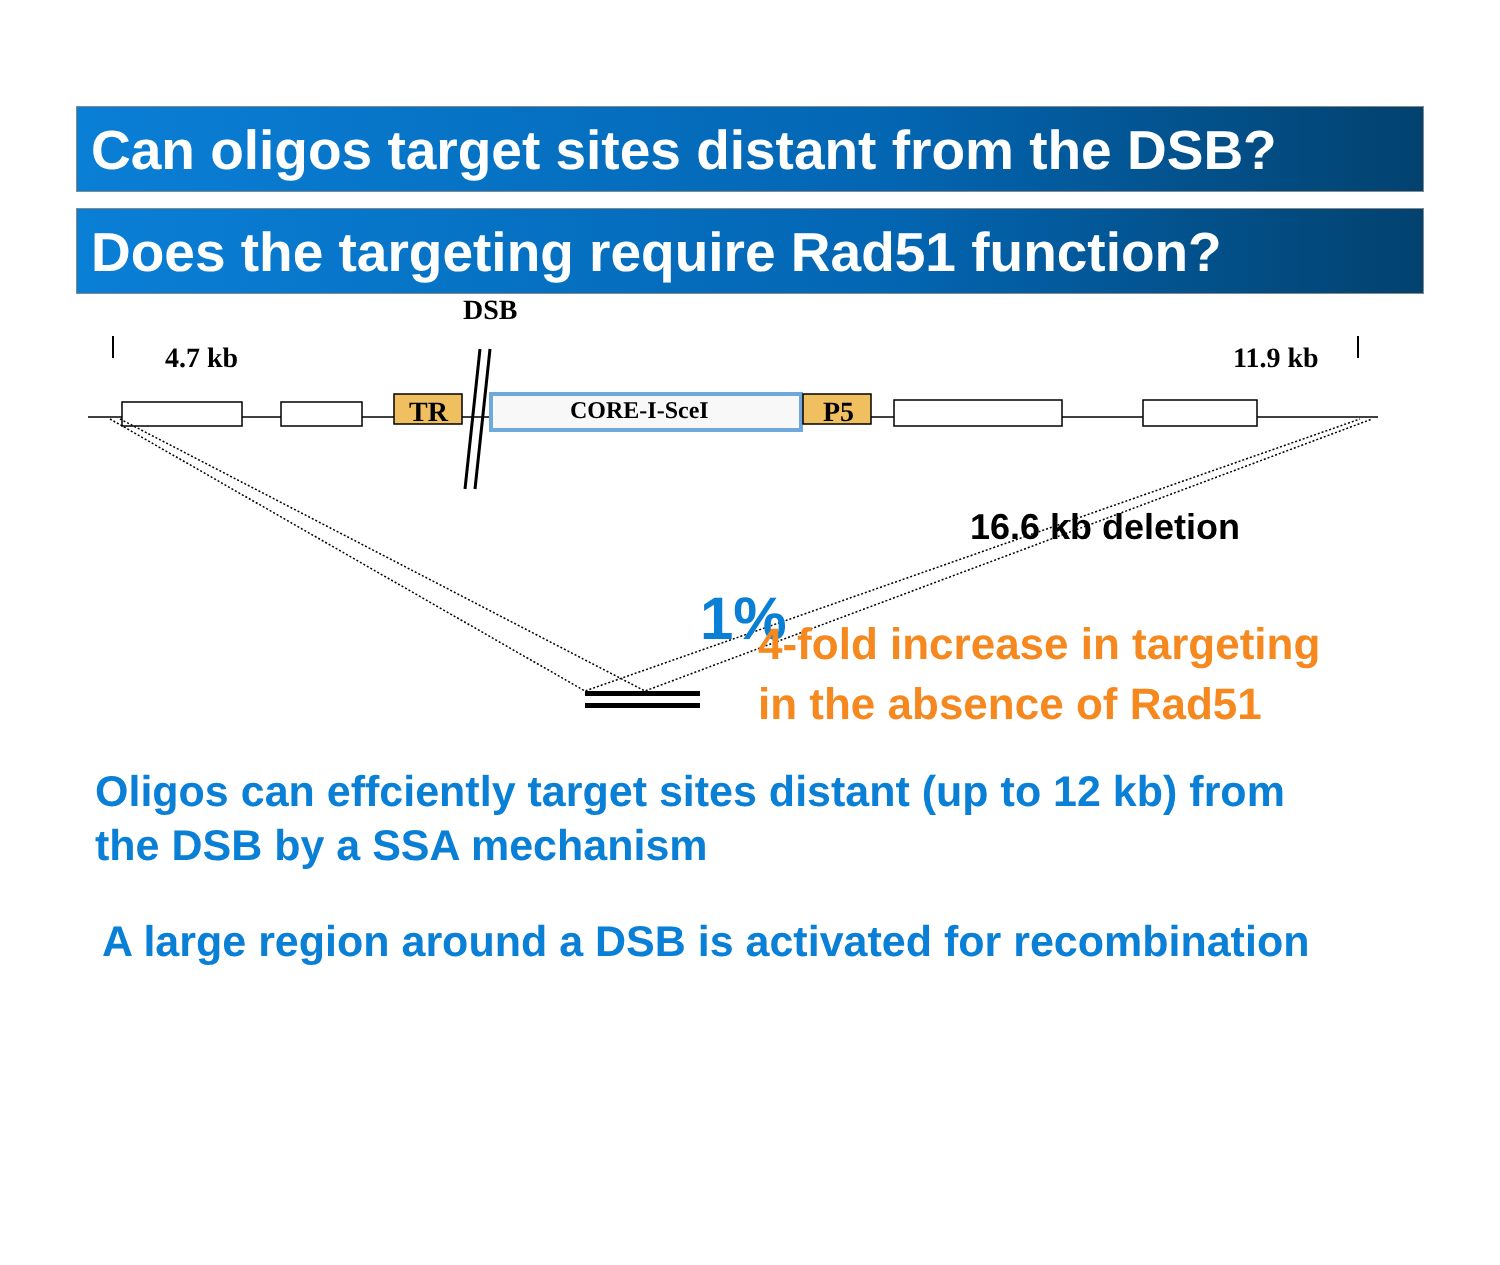Can oligos target sites distant from the DSB?
Does the targeting require Rad51 function?
DSB
4.7 kb 11.9 kb
TR CORE-I-SceI P5
16.6 kb deletion
1%
4-fold increase in targeting
in the absence of Rad51
Oligos can effciently target sites distant (up to 12 kb) from
the DSB by a SSA mechanism
A large region around a DSB is activated for recombination